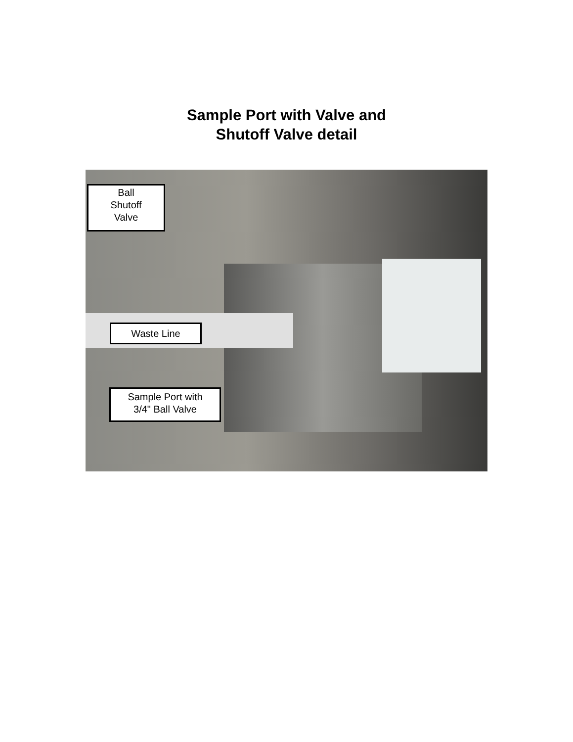Sample Port with Valve and
Shutoff Valve detail
Ball
Shutoff
Valve
Waste Line
Sample Port with
3/4" Ball Valve